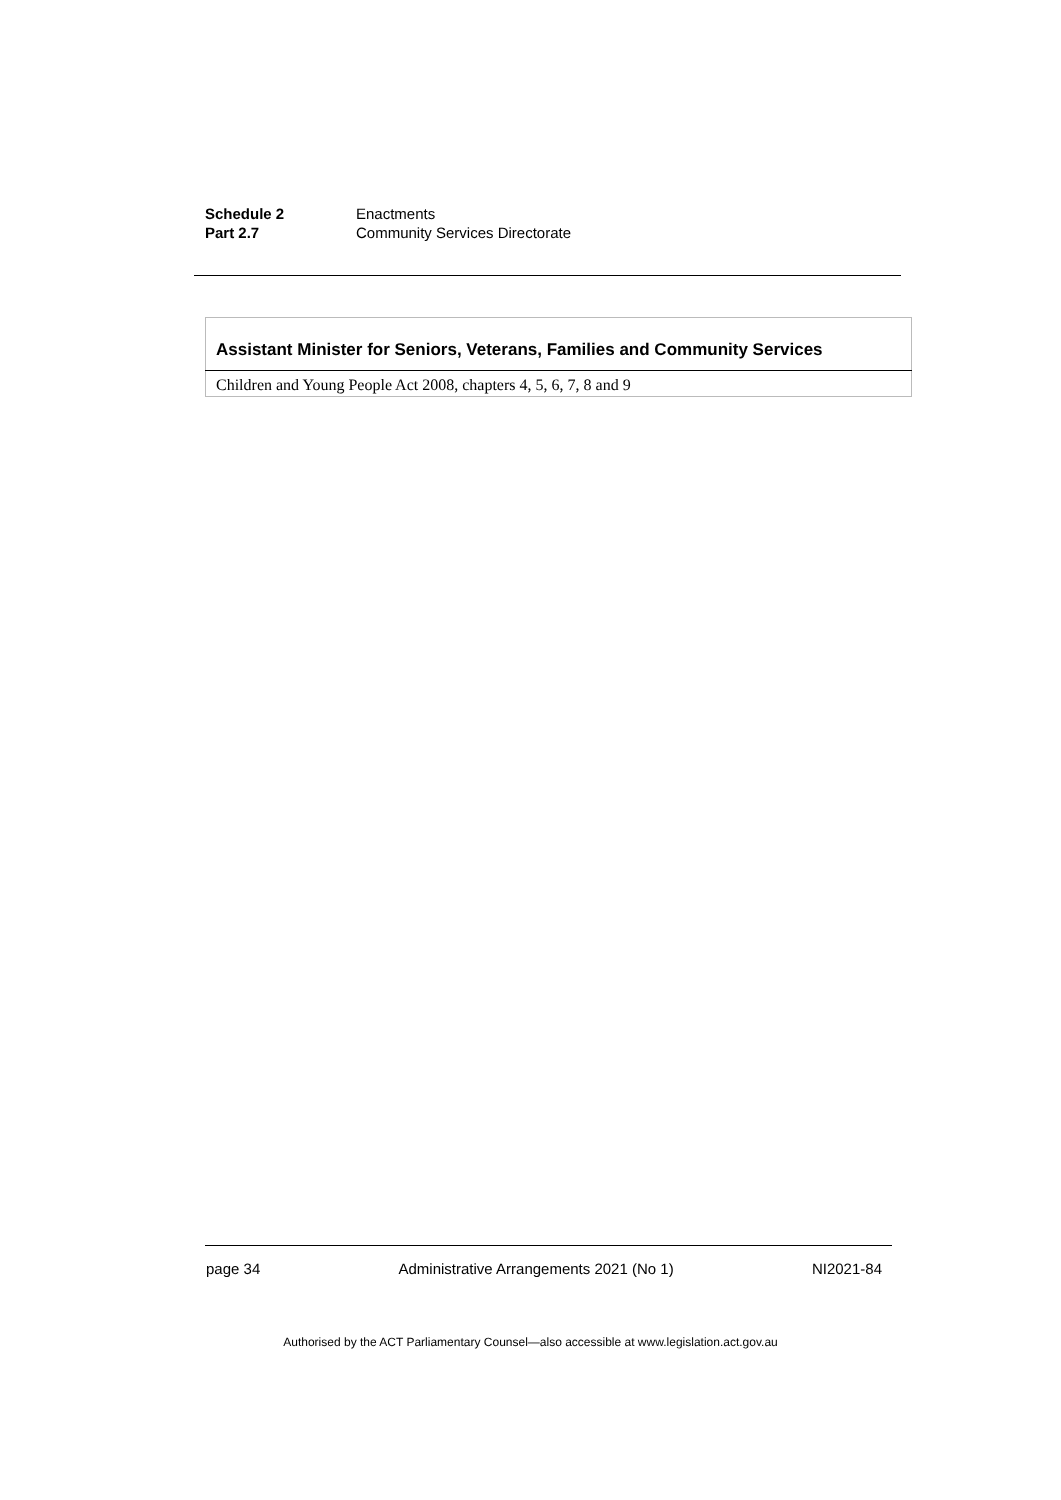Schedule 2 Enactments
Part 2.7 Community Services Directorate
| Assistant Minister for Seniors, Veterans, Families and Community Services |
| --- |
| Children and Young People Act 2008, chapters 4, 5, 6, 7, 8 and 9 |
page 34 Administrative Arrangements 2021 (No 1) NI2021-84
Authorised by the ACT Parliamentary Counsel—also accessible at www.legislation.act.gov.au